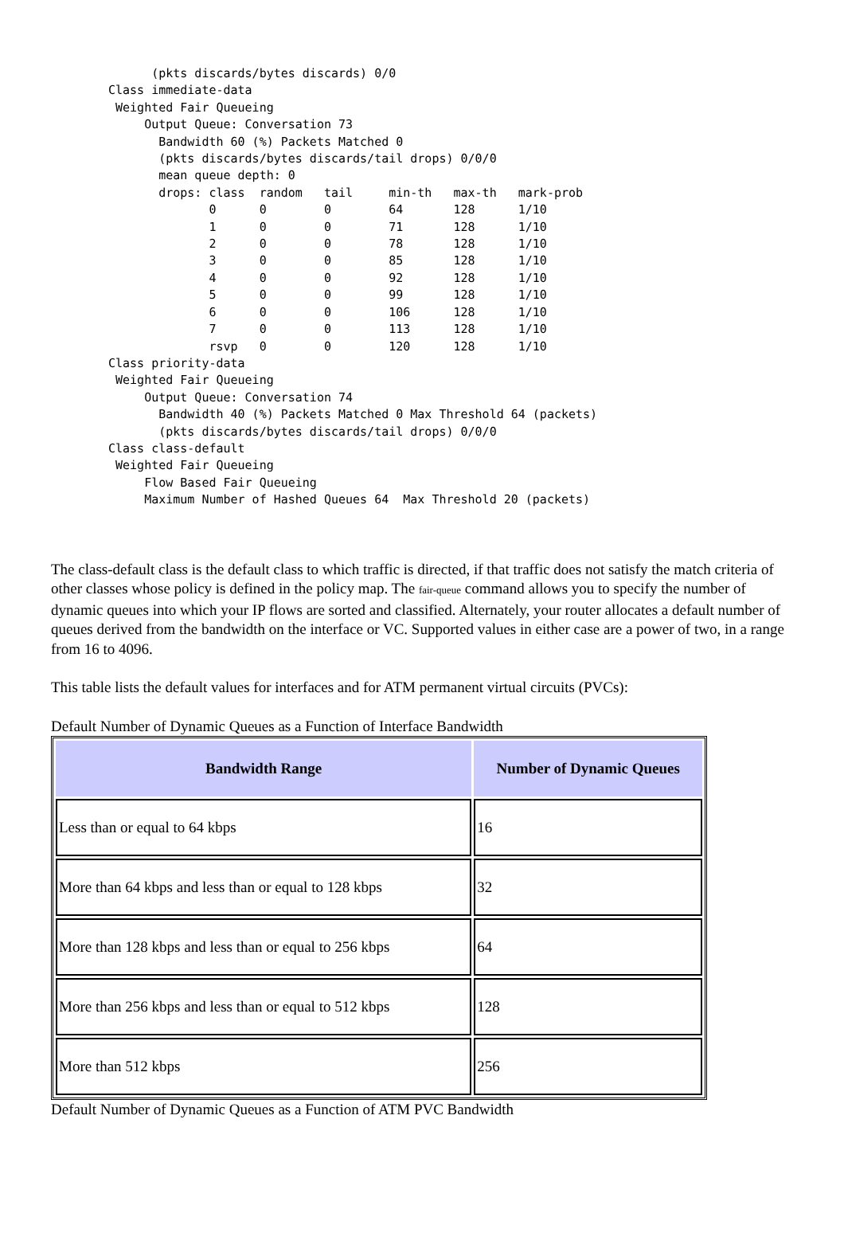(pkts discards/bytes discards) 0/0
Class immediate-data
 Weighted Fair Queueing
     Output Queue: Conversation 73
       Bandwidth 60 (%) Packets Matched 0
       (pkts discards/bytes discards/tail drops) 0/0/0
       mean queue depth: 0
       drops: class  random   tail     min-th   max-th   mark-prob
              0      0        0        64       128      1/10
              1      0        0        71       128      1/10
              2      0        0        78       128      1/10
              3      0        0        85       128      1/10
              4      0        0        92       128      1/10
              5      0        0        99       128      1/10
              6      0        0        106      128      1/10
              7      0        0        113      128      1/10
              rsvp   0        0        120      128      1/10
Class priority-data
 Weighted Fair Queueing
     Output Queue: Conversation 74
       Bandwidth 40 (%) Packets Matched 0 Max Threshold 64 (packets)
       (pkts discards/bytes discards/tail drops) 0/0/0
Class class-default
 Weighted Fair Queueing
     Flow Based Fair Queueing
     Maximum Number of Hashed Queues 64  Max Threshold 20 (packets)
The class-default class is the default class to which traffic is directed, if that traffic does not satisfy the match criteria of other classes whose policy is defined in the policy map. The fair-queue command allows you to specify the number of dynamic queues into which your IP flows are sorted and classified. Alternately, your router allocates a default number of queues derived from the bandwidth on the interface or VC. Supported values in either case are a power of two, in a range from 16 to 4096.
This table lists the default values for interfaces and for ATM permanent virtual circuits (PVCs):
Default Number of Dynamic Queues as a Function of Interface Bandwidth
| Bandwidth Range | Number of Dynamic Queues |
| --- | --- |
| Less than or equal to 64 kbps | 16 |
| More than 64 kbps and less than or equal to 128 kbps | 32 |
| More than 128 kbps and less than or equal to 256 kbps | 64 |
| More than 256 kbps and less than or equal to 512 kbps | 128 |
| More than 512 kbps | 256 |
Default Number of Dynamic Queues as a Function of ATM PVC Bandwidth